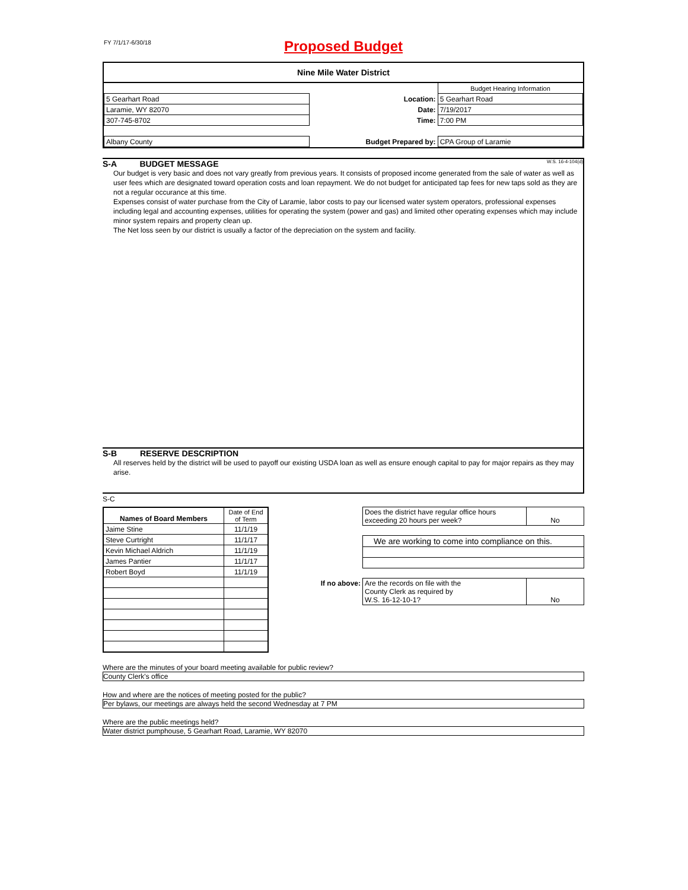FY 7/1/17-6/30/18
Proposed Budget
Nine Mile Water District
| | | Budget Hearing Information |
| 5 Gearhart Road | Location: | 5 Gearhart Road |
| Laramie, WY 82070 | Date: | 7/19/2017 |
| 307-745-8702 | Time: | 7:00 PM |
| Albany County | Budget Prepared by: | CPA Group of Laramie |
S-A BUDGET MESSAGE W.S. 16-4-104(d)
Our budget is very basic and does not vary greatly from previous years. It consists of proposed income generated from the sale of water as well as user fees which are designated toward operation costs and loan repayment. We do not budget for anticipated tap fees for new taps sold as they are not a regular occurance at this time.
Expenses consist of water purchase from the City of Laramie, labor costs to pay our licensed water system operators, professional expenses including legal and accounting expenses, utilities for operating the system (power and gas) and limited other operating expenses which may include minor system repairs and property clean up.
The Net loss seen by our district is usually a factor of the depreciation on the system and facility.
S-B RESERVE DESCRIPTION
All reserves held by the district will be used to payoff our existing USDA loan as well as ensure enough capital to pay for major repairs as they may arise.
S-C
| Names of Board Members | Date of End of Term |
| --- | --- |
| Jaime Stine | 11/1/19 |
| Steve Curtright | 11/1/17 |
| Kevin Michael Aldrich | 11/1/19 |
| James Pantier | 11/1/17 |
| Robert Boyd | 11/1/19 |
| | Does the district have regular office hours exceeding 20 hours per week? | No |
| | We are working to come into compliance on this. | |
| If no above: | Are the records on file with the County Clerk as required by W.S. 16-12-10-1? | No |
Where are the minutes of your board meeting available for public review?
County Clerk's office
How and where are the notices of meeting posted for the public?
Per bylaws, our meetings are always held the second Wednesday at 7 PM
Where are the public meetings held?
Water district pumphouse, 5 Gearhart Road, Laramie, WY 82070